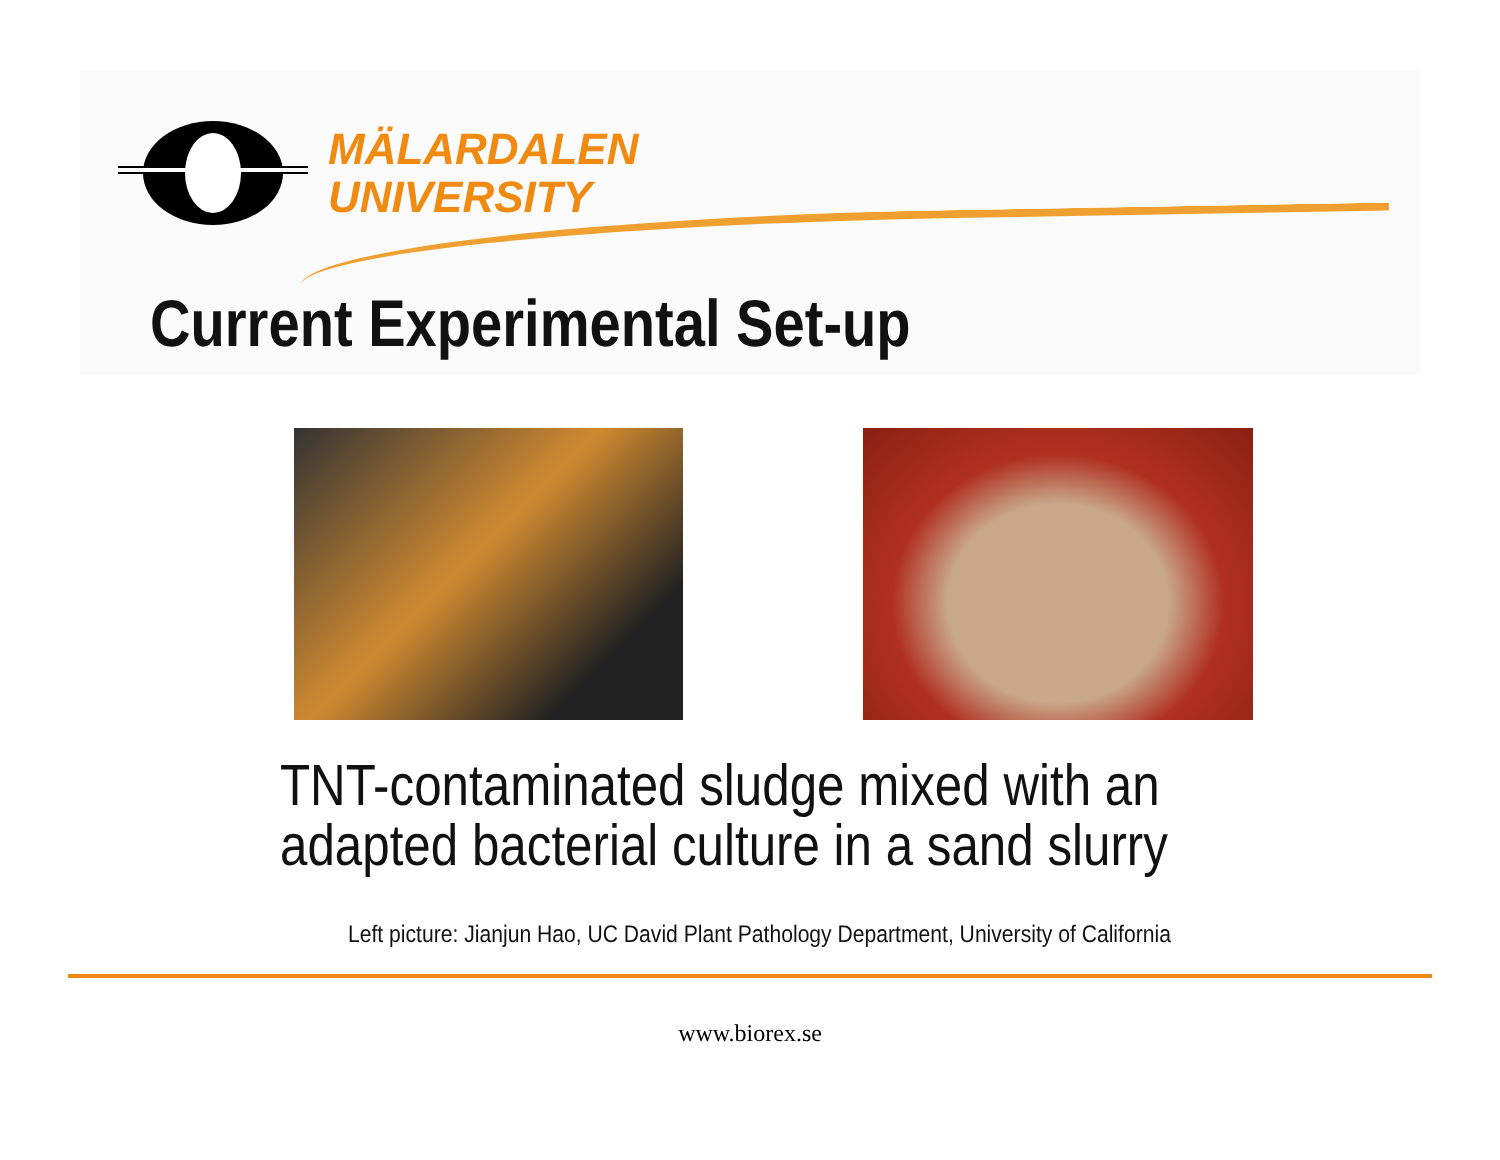MÄLARDALEN
UNIVERSITY
Current Experimental Set-up
TNT-contaminated sludge mixed with an
adapted bacterial culture in a sand slurry
Left picture: Jianjun Hao, UC David Plant Pathology Department, University of California
www.biorex.se